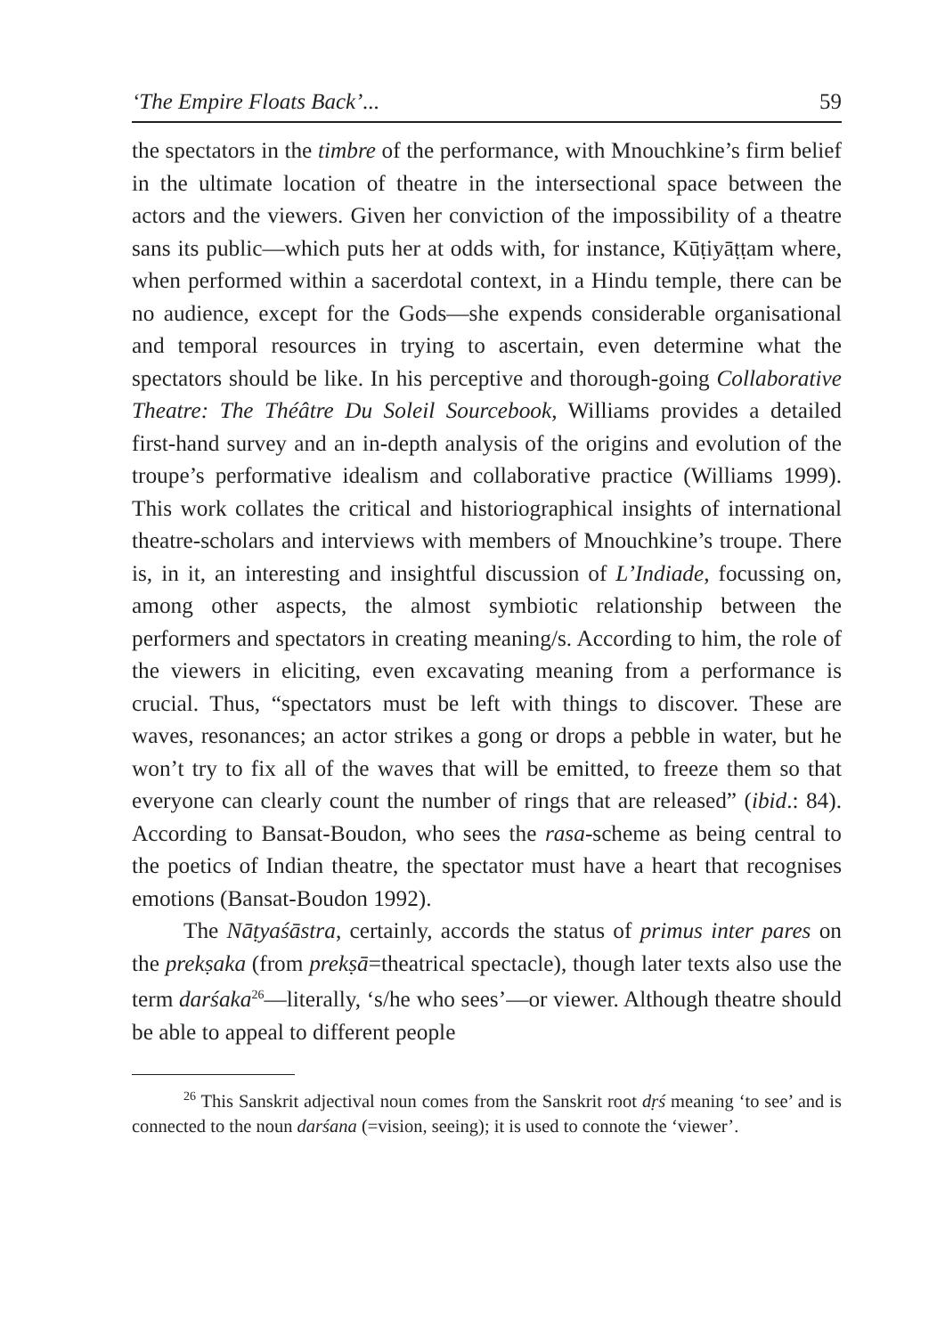‘The Empire Floats Back’... 59
the spectators in the timbre of the performance, with Mnouchkine’s firm belief in the ultimate location of theatre in the intersectional space between the actors and the viewers. Given her conviction of the impossibility of a theatre sans its public—which puts her at odds with, for instance, Kūṭiyāṭṭam where, when performed within a sacerdotal context, in a Hindu temple, there can be no audience, except for the Gods—she expends considerable organisational and temporal resources in trying to ascertain, even determine what the spectators should be like. In his perceptive and thorough-going Collaborative Theatre: The Théâtre Du Soleil Sourcebook, Williams provides a detailed first-hand survey and an in-depth analysis of the origins and evolution of the troupe’s performative idealism and collaborative practice (Williams 1999). This work collates the critical and historiographical insights of international theatre-scholars and interviews with members of Mnouchkine’s troupe. There is, in it, an interesting and insightful discussion of L’Indiade, focussing on, among other aspects, the almost symbiotic relationship between the performers and spectators in creating meaning/s. According to him, the role of the viewers in eliciting, even excavating meaning from a performance is crucial. Thus, “spectators must be left with things to discover. These are waves, resonances; an actor strikes a gong or drops a pebble in water, but he won’t try to fix all of the waves that will be emitted, to freeze them so that everyone can clearly count the number of rings that are released” (ibid.: 84). According to Bansat-Boudon, who sees the rasa-scheme as being central to the poetics of Indian theatre, the spectator must have a heart that recognises emotions (Bansat-Boudon 1992).
The Nāṭyaśāstra, certainly, accords the status of primus inter pares on the prekṣaka (from prekṣā=theatrical spectacle), though later texts also use the term darśaka<sup>26</sup>—literally, ‘s/he who sees’—or viewer. Although theatre should be able to appeal to different people
<sup>26</sup> This Sanskrit adjectival noun comes from the Sanskrit root dṛś meaning ‘to see’ and is connected to the noun darśana (=vision, seeing); it is used to connote the ‘viewer’.